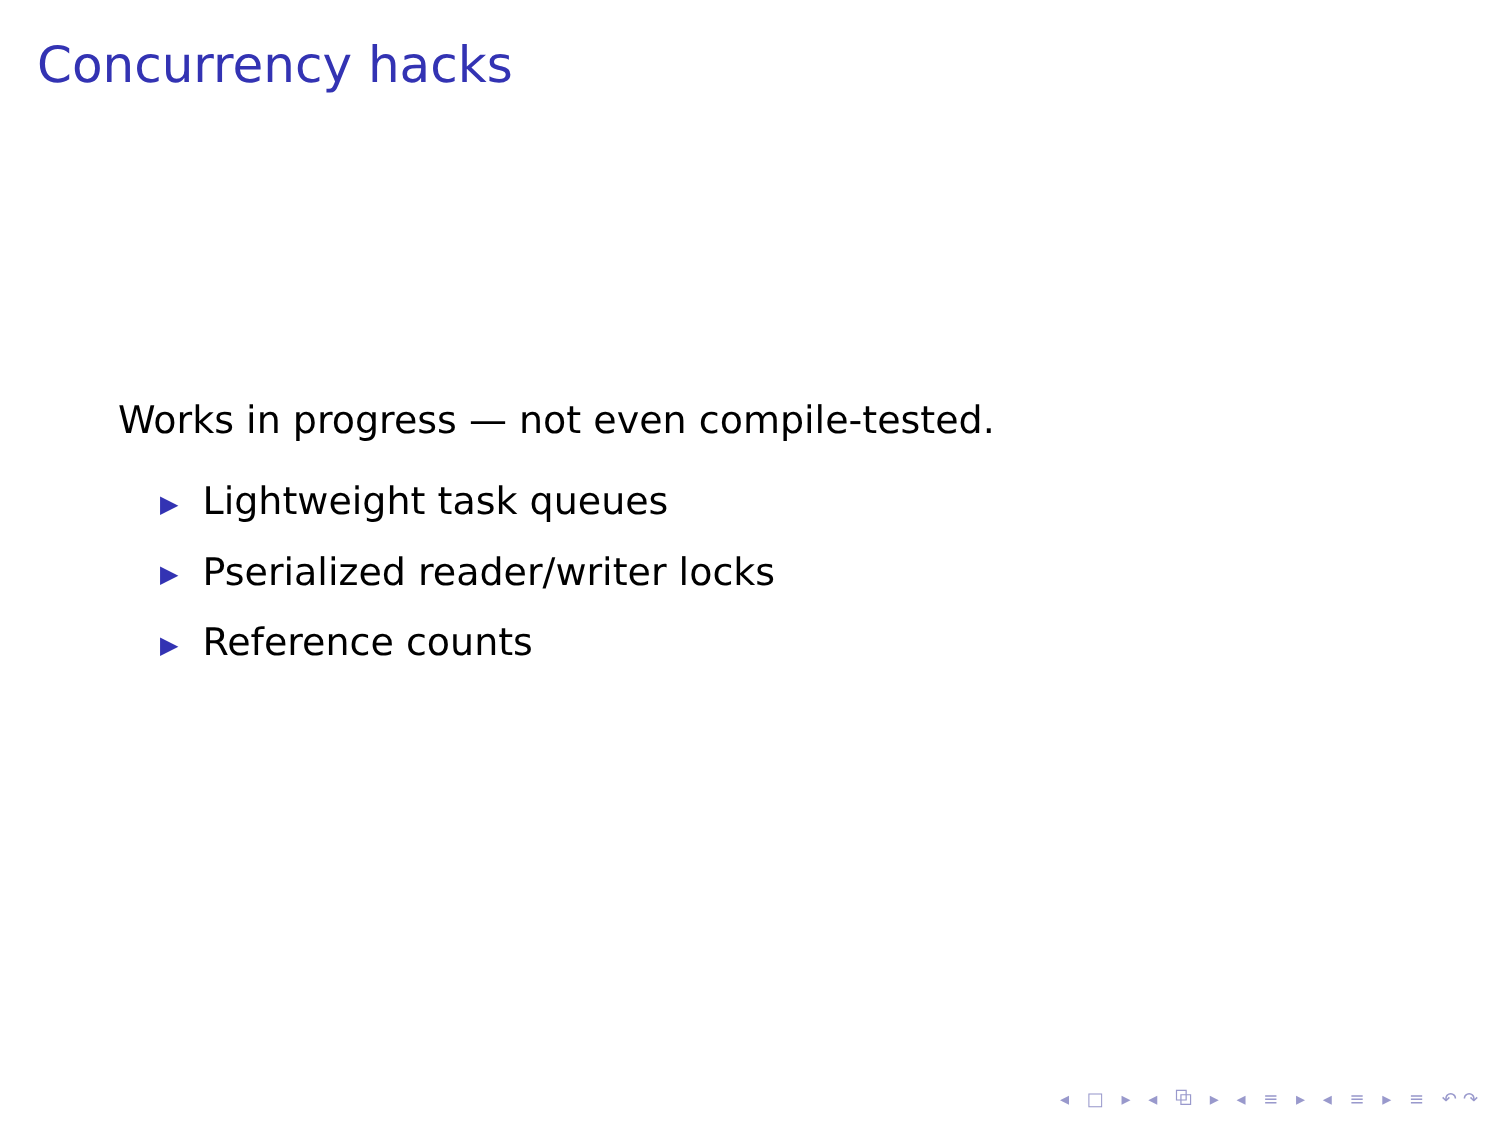Concurrency hacks
Works in progress — not even compile-tested.
▶ Lightweight task queues
▶ Pserialized reader/writer locks
▶ Reference counts
◂ □ ▸ ◂ ⧉ ▸ ◂ ≡ ▸ ◂ ≡ ▸ ≡ ↶↷